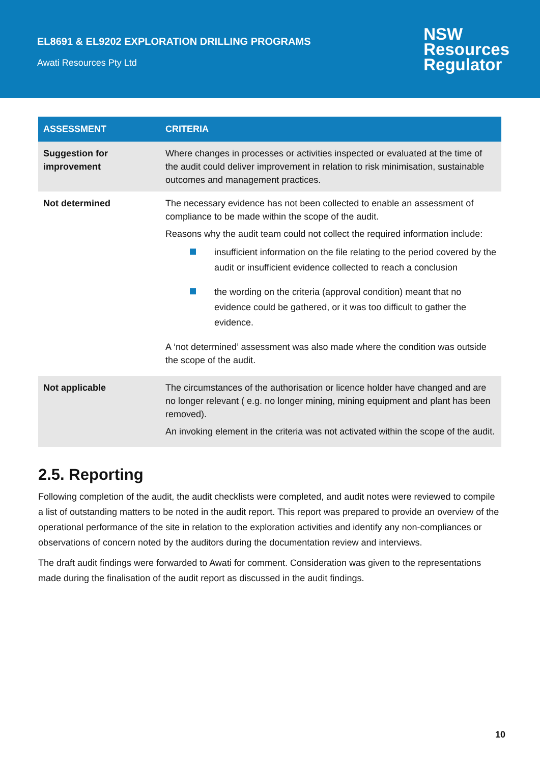EL8691 & EL9202 EXPLORATION DRILLING PROGRAMS
Awati Resources Pty Ltd
NSW
Resources
Regulator
| ASSESSMENT | CRITERIA |
| --- | --- |
| Suggestion for improvement | Where changes in processes or activities inspected or evaluated at the time of the audit could deliver improvement in relation to risk minimisation, sustainable outcomes and management practices. |
| Not determined | The necessary evidence has not been collected to enable an assessment of compliance to be made within the scope of the audit. Reasons why the audit team could not collect the required information include: insufficient information on the file relating to the period covered by the audit or insufficient evidence collected to reach a conclusion the wording on the criteria (approval condition) meant that no evidence could be gathered, or it was too difficult to gather the evidence. A ‘not determined’ assessment was also made where the condition was outside the scope of the audit. |
| Not applicable | The circumstances of the authorisation or licence holder have changed and are no longer relevant ( e.g. no longer mining, mining equipment and plant has been removed). An invoking element in the criteria was not activated within the scope of the audit. |
2.5. Reporting
Following completion of the audit, the audit checklists were completed, and audit notes were reviewed to compile a list of outstanding matters to be noted in the audit report. This report was prepared to provide an overview of the operational performance of the site in relation to the exploration activities and identify any non-compliances or observations of concern noted by the auditors during the documentation review and interviews.
The draft audit findings were forwarded to Awati for comment. Consideration was given to the representations made during the finalisation of the audit report as discussed in the audit findings.
10